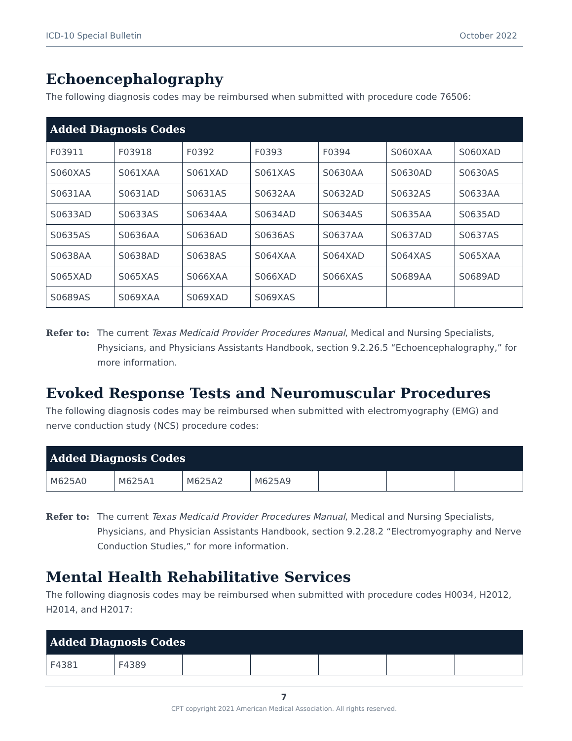ICD-10 Special Bulletin October 2022
Echoencephalography
The following diagnosis codes may be reimbursed when submitted with procedure code 76506:
| Added Diagnosis Codes | | | | | | |
| --- | --- | --- | --- | --- | --- | --- |
| F03911 | F03918 | F0392 | F0393 | F0394 | S060XAA | S060XAD |
| S060XAS | S061XAA | S061XAD | S061XAS | S0630AA | S0630AD | S0630AS |
| S0631AA | S0631AD | S0631AS | S0632AA | S0632AD | S0632AS | S0633AA |
| S0633AD | S0633AS | S0634AA | S0634AD | S0634AS | S0635AA | S0635AD |
| S0635AS | S0636AA | S0636AD | S0636AS | S0637AA | S0637AD | S0637AS |
| S0638AA | S0638AD | S0638AS | S064XAA | S064XAD | S064XAS | S065XAA |
| S065XAD | S065XAS | S066XAA | S066XAD | S066XAS | S0689AA | S0689AD |
| S0689AS | S069XAA | S069XAD | S069XAS | | | |
Refer to: The current Texas Medicaid Provider Procedures Manual, Medical and Nursing Specialists, Physicians, and Physicians Assistants Handbook, section 9.2.26.5 “Echoencephalography,” for more information.
Evoked Response Tests and Neuromuscular Procedures
The following diagnosis codes may be reimbursed when submitted with electromyography (EMG) and nerve conduction study (NCS) procedure codes:
| Added Diagnosis Codes | | | | | | |
| --- | --- | --- | --- | --- | --- | --- |
| M625A0 | M625A1 | M625A2 | M625A9 | | | |
Refer to: The current Texas Medicaid Provider Procedures Manual, Medical and Nursing Specialists, Physicians, and Physician Assistants Handbook, section 9.2.28.2 “Electromyography and Nerve Conduction Studies,” for more information.
Mental Health Rehabilitative Services
The following diagnosis codes may be reimbursed when submitted with procedure codes H0034, H2012, H2014, and H2017:
| Added Diagnosis Codes | | | | | | |
| --- | --- | --- | --- | --- | --- | --- |
| F4381 | F4389 | | | | | |
7
CPT copyright 2021 American Medical Association. All rights reserved.